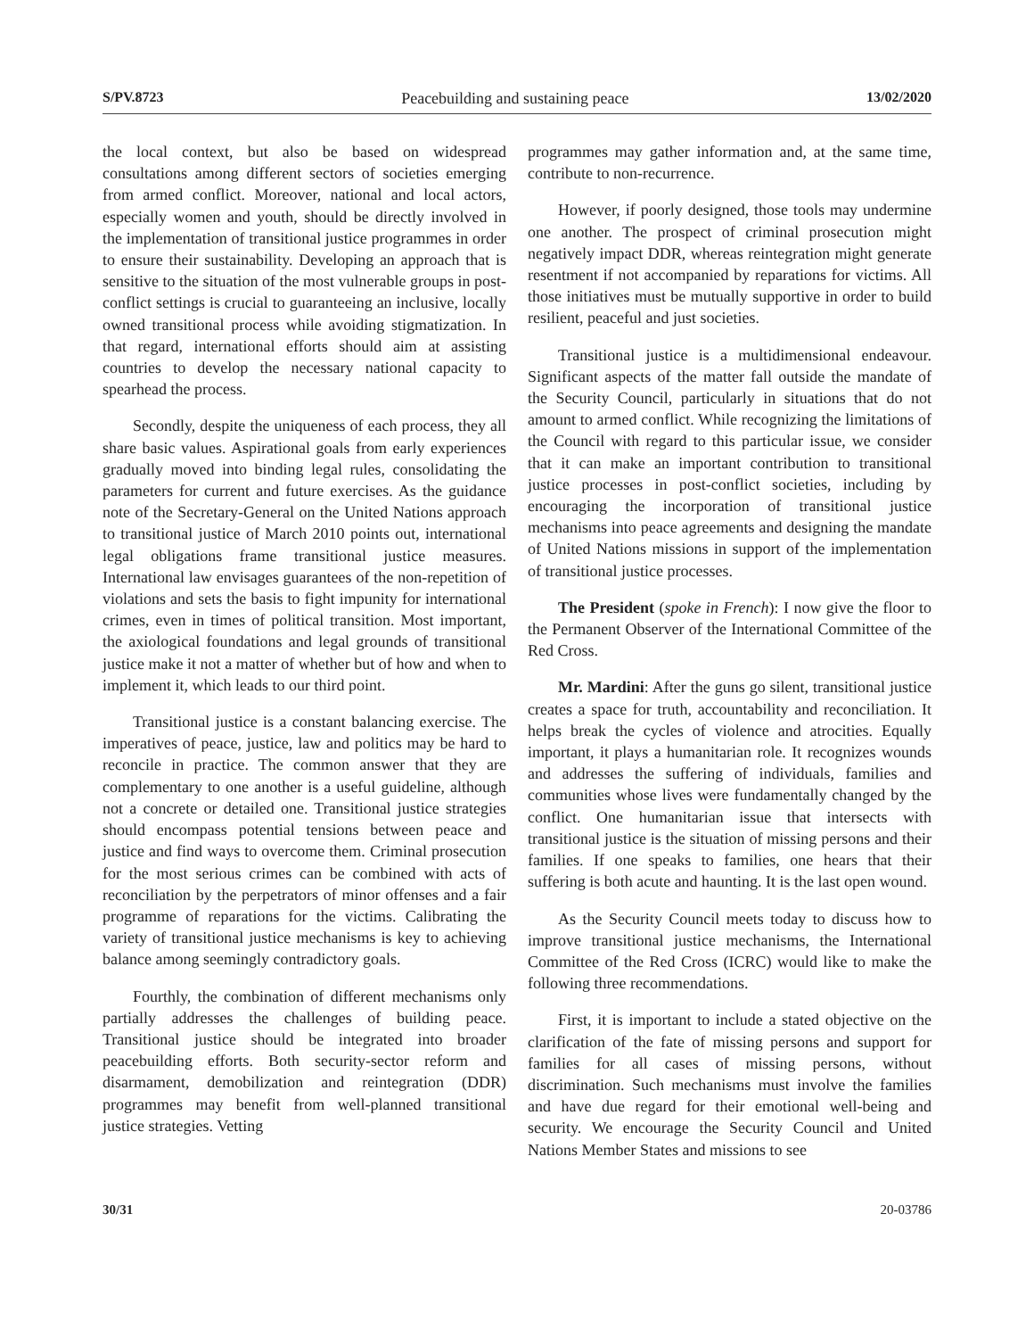S/PV.8723 Peacebuilding and sustaining peace 13/02/2020
the local context, but also be based on widespread consultations among different sectors of societies emerging from armed conflict. Moreover, national and local actors, especially women and youth, should be directly involved in the implementation of transitional justice programmes in order to ensure their sustainability. Developing an approach that is sensitive to the situation of the most vulnerable groups in post-conflict settings is crucial to guaranteeing an inclusive, locally owned transitional process while avoiding stigmatization. In that regard, international efforts should aim at assisting countries to develop the necessary national capacity to spearhead the process.
Secondly, despite the uniqueness of each process, they all share basic values. Aspirational goals from early experiences gradually moved into binding legal rules, consolidating the parameters for current and future exercises. As the guidance note of the Secretary-General on the United Nations approach to transitional justice of March 2010 points out, international legal obligations frame transitional justice measures. International law envisages guarantees of the non-repetition of violations and sets the basis to fight impunity for international crimes, even in times of political transition. Most important, the axiological foundations and legal grounds of transitional justice make it not a matter of whether but of how and when to implement it, which leads to our third point.
Transitional justice is a constant balancing exercise. The imperatives of peace, justice, law and politics may be hard to reconcile in practice. The common answer that they are complementary to one another is a useful guideline, although not a concrete or detailed one. Transitional justice strategies should encompass potential tensions between peace and justice and find ways to overcome them. Criminal prosecution for the most serious crimes can be combined with acts of reconciliation by the perpetrators of minor offenses and a fair programme of reparations for the victims. Calibrating the variety of transitional justice mechanisms is key to achieving balance among seemingly contradictory goals.
Fourthly, the combination of different mechanisms only partially addresses the challenges of building peace. Transitional justice should be integrated into broader peacebuilding efforts. Both security-sector reform and disarmament, demobilization and reintegration (DDR) programmes may benefit from well-planned transitional justice strategies. Vetting
programmes may gather information and, at the same time, contribute to non-recurrence.
However, if poorly designed, those tools may undermine one another. The prospect of criminal prosecution might negatively impact DDR, whereas reintegration might generate resentment if not accompanied by reparations for victims. All those initiatives must be mutually supportive in order to build resilient, peaceful and just societies.
Transitional justice is a multidimensional endeavour. Significant aspects of the matter fall outside the mandate of the Security Council, particularly in situations that do not amount to armed conflict. While recognizing the limitations of the Council with regard to this particular issue, we consider that it can make an important contribution to transitional justice processes in post-conflict societies, including by encouraging the incorporation of transitional justice mechanisms into peace agreements and designing the mandate of United Nations missions in support of the implementation of transitional justice processes.
The President (spoke in French): I now give the floor to the Permanent Observer of the International Committee of the Red Cross.
Mr. Mardini: After the guns go silent, transitional justice creates a space for truth, accountability and reconciliation. It helps break the cycles of violence and atrocities. Equally important, it plays a humanitarian role. It recognizes wounds and addresses the suffering of individuals, families and communities whose lives were fundamentally changed by the conflict. One humanitarian issue that intersects with transitional justice is the situation of missing persons and their families. If one speaks to families, one hears that their suffering is both acute and haunting. It is the last open wound.
As the Security Council meets today to discuss how to improve transitional justice mechanisms, the International Committee of the Red Cross (ICRC) would like to make the following three recommendations.
First, it is important to include a stated objective on the clarification of the fate of missing persons and support for families for all cases of missing persons, without discrimination. Such mechanisms must involve the families and have due regard for their emotional well-being and security. We encourage the Security Council and United Nations Member States and missions to see
30/31 20-03786